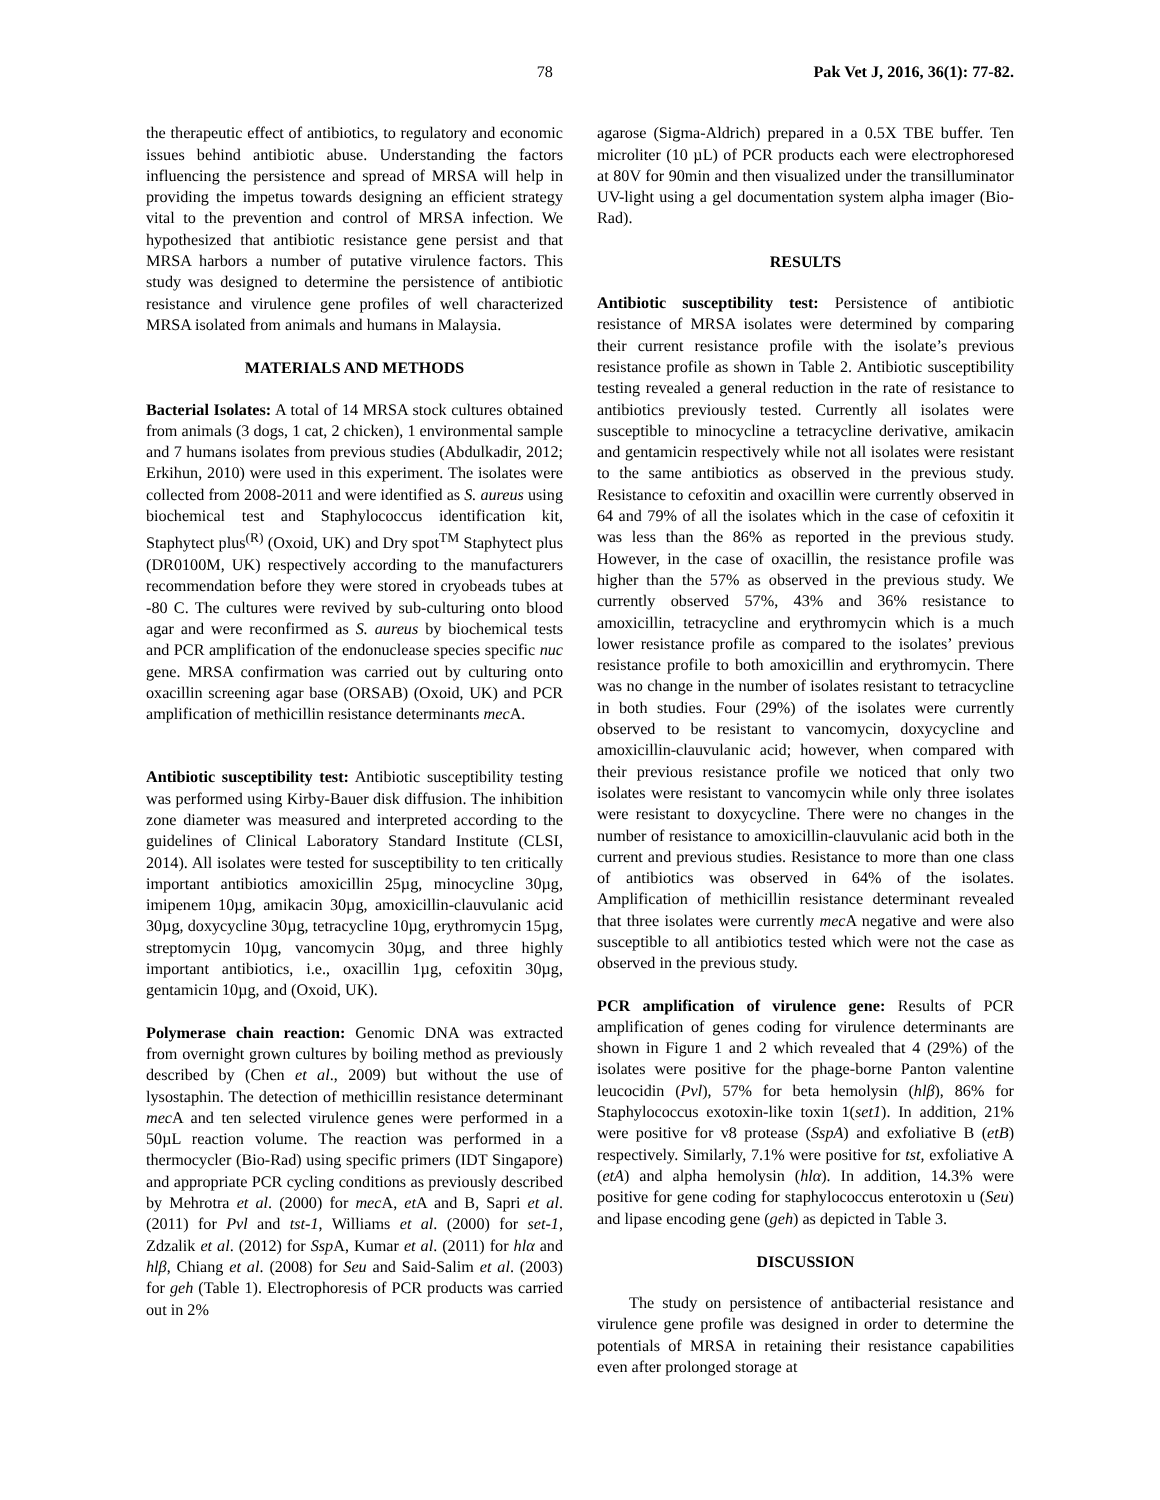78 Pak Vet J, 2016, 36(1): 77-82.
the therapeutic effect of antibiotics, to regulatory and economic issues behind antibiotic abuse. Understanding the factors influencing the persistence and spread of MRSA will help in providing the impetus towards designing an efficient strategy vital to the prevention and control of MRSA infection. We hypothesized that antibiotic resistance gene persist and that MRSA harbors a number of putative virulence factors. This study was designed to determine the persistence of antibiotic resistance and virulence gene profiles of well characterized MRSA isolated from animals and humans in Malaysia.
MATERIALS AND METHODS
Bacterial Isolates: A total of 14 MRSA stock cultures obtained from animals (3 dogs, 1 cat, 2 chicken), 1 environmental sample and 7 humans isolates from previous studies (Abdulkadir, 2012; Erkihun, 2010) were used in this experiment. The isolates were collected from 2008-2011 and were identified as S. aureus using biochemical test and Staphylococcus identification kit, Staphytect plus<sup>(R)</sup> (Oxoid, UK) and Dry spot<sup>TM</sup> Staphytect plus (DR0100M, UK) respectively according to the manufacturers recommendation before they were stored in cryobeads tubes at -80 C. The cultures were revived by sub-culturing onto blood agar and were reconfirmed as S. aureus by biochemical tests and PCR amplification of the endonuclease species specific nuc gene. MRSA confirmation was carried out by culturing onto oxacillin screening agar base (ORSAB) (Oxoid, UK) and PCR amplification of methicillin resistance determinants mec A.
Antibiotic susceptibility test: Antibiotic susceptibility testing was performed using Kirby-Bauer disk diffusion. The inhibition zone diameter was measured and interpreted according to the guidelines of Clinical Laboratory Standard Institute (CLSI, 2014). All isolates were tested for susceptibility to ten critically important antibiotics amoxicillin 25µg, minocycline 30µg, imipenem 10µg, amikacin 30µg, amoxicillin-clauvulanic acid 30µg, doxycycline 30µg, tetracycline 10µg, erythromycin 15µg, streptomycin 10µg, vancomycin 30µg, and three highly important antibiotics, i.e., oxacillin 1µg, cefoxitin 30µg, gentamicin 10µg, and (Oxoid, UK).
Polymerase chain reaction: Genomic DNA was extracted from overnight grown cultures by boiling method as previously described by (Chen et al., 2009) but without the use of lysostaphin. The detection of methicillin resistance determinant mec A and ten selected virulence genes were performed in a 50µL reaction volume. The reaction was performed in a thermocycler (Bio-Rad) using specific primers (IDT Singapore) and appropriate PCR cycling conditions as previously described by Mehrotra et al. (2000) for mec A, et A and B, Sapri et al. (2011) for Pvl and tst-1, Williams et al. (2000) for set-1, Zdzalik et al. (2012) for Ssp A, Kumar et al. (2011) for hlα and hlβ, Chiang et al. (2008) for Seu and Said-Salim et al. (2003) for geh (Table 1). Electrophoresis of PCR products was carried out in 2%
agarose (Sigma-Aldrich) prepared in a 0.5X TBE buffer. Ten microliter (10 µL) of PCR products each were electrophoresed at 80V for 90min and then visualized under the transilluminator UV-light using a gel documentation system alpha imager (Bio-Rad).
RESULTS
Antibiotic susceptibility test: Persistence of antibiotic resistance of MRSA isolates were determined by comparing their current resistance profile with the isolate’s previous resistance profile as shown in Table 2. Antibiotic susceptibility testing revealed a general reduction in the rate of resistance to antibiotics previously tested. Currently all isolates were susceptible to minocycline a tetracycline derivative, amikacin and gentamicin respectively while not all isolates were resistant to the same antibiotics as observed in the previous study. Resistance to cefoxitin and oxacillin were currently observed in 64 and 79% of all the isolates which in the case of cefoxitin it was less than the 86% as reported in the previous study. However, in the case of oxacillin, the resistance profile was higher than the 57% as observed in the previous study. We currently observed 57%, 43% and 36% resistance to amoxicillin, tetracycline and erythromycin which is a much lower resistance profile as compared to the isolates’ previous resistance profile to both amoxicillin and erythromycin. There was no change in the number of isolates resistant to tetracycline in both studies. Four (29%) of the isolates were currently observed to be resistant to vancomycin, doxycycline and amoxicillin-clauvulanic acid; however, when compared with their previous resistance profile we noticed that only two isolates were resistant to vancomycin while only three isolates were resistant to doxycycline. There were no changes in the number of resistance to amoxicillin-clauvulanic acid both in the current and previous studies. Resistance to more than one class of antibiotics was observed in 64% of the isolates. Amplification of methicillin resistance determinant revealed that three isolates were currently mec A negative and were also susceptible to all antibiotics tested which were not the case as observed in the previous study.
PCR amplification of virulence gene: Results of PCR amplification of genes coding for virulence determinants are shown in Figure 1 and 2 which revealed that 4 (29%) of the isolates were positive for the phage-borne Panton valentine leucocidin (Pvl), 57% for beta hemolysin (hlβ), 86% for Staphylococcus exotoxin-like toxin 1(set1). In addition, 21% were positive for v8 protease (SspA) and exfoliative B (etB) respectively. Similarly, 7.1% were positive for tst, exfoliative A (etA) and alpha hemolysin (hlα). In addition, 14.3% were positive for gene coding for staphylococcus enterotoxin u (Seu) and lipase encoding gene (geh) as depicted in Table 3.
DISCUSSION
The study on persistence of antibacterial resistance and virulence gene profile was designed in order to determine the potentials of MRSA in retaining their resistance capabilities even after prolonged storage at